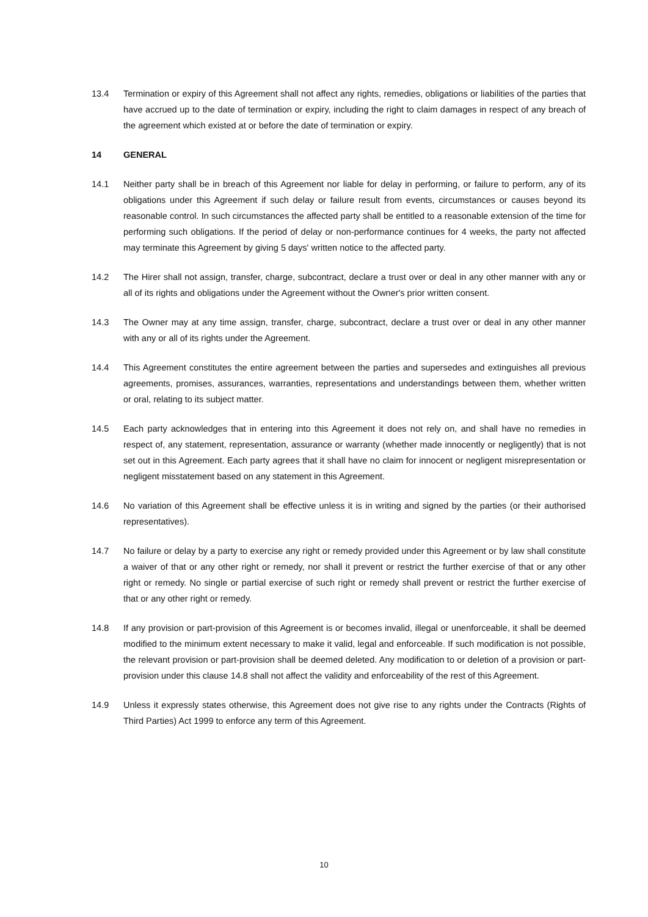13.4 Termination or expiry of this Agreement shall not affect any rights, remedies, obligations or liabilities of the parties that have accrued up to the date of termination or expiry, including the right to claim damages in respect of any breach of the agreement which existed at or before the date of termination or expiry.
14 GENERAL
14.1 Neither party shall be in breach of this Agreement nor liable for delay in performing, or failure to perform, any of its obligations under this Agreement if such delay or failure result from events, circumstances or causes beyond its reasonable control. In such circumstances the affected party shall be entitled to a reasonable extension of the time for performing such obligations. If the period of delay or non-performance continues for 4 weeks, the party not affected may terminate this Agreement by giving 5 days' written notice to the affected party.
14.2 The Hirer shall not assign, transfer, charge, subcontract, declare a trust over or deal in any other manner with any or all of its rights and obligations under the Agreement without the Owner's prior written consent.
14.3 The Owner may at any time assign, transfer, charge, subcontract, declare a trust over or deal in any other manner with any or all of its rights under the Agreement.
14.4 This Agreement constitutes the entire agreement between the parties and supersedes and extinguishes all previous agreements, promises, assurances, warranties, representations and understandings between them, whether written or oral, relating to its subject matter.
14.5 Each party acknowledges that in entering into this Agreement it does not rely on, and shall have no remedies in respect of, any statement, representation, assurance or warranty (whether made innocently or negligently) that is not set out in this Agreement. Each party agrees that it shall have no claim for innocent or negligent misrepresentation or negligent misstatement based on any statement in this Agreement.
14.6 No variation of this Agreement shall be effective unless it is in writing and signed by the parties (or their authorised representatives).
14.7 No failure or delay by a party to exercise any right or remedy provided under this Agreement or by law shall constitute a waiver of that or any other right or remedy, nor shall it prevent or restrict the further exercise of that or any other right or remedy. No single or partial exercise of such right or remedy shall prevent or restrict the further exercise of that or any other right or remedy.
14.8 If any provision or part-provision of this Agreement is or becomes invalid, illegal or unenforceable, it shall be deemed modified to the minimum extent necessary to make it valid, legal and enforceable. If such modification is not possible, the relevant provision or part-provision shall be deemed deleted. Any modification to or deletion of a provision or part-provision under this clause 14.8 shall not affect the validity and enforceability of the rest of this Agreement.
14.9 Unless it expressly states otherwise, this Agreement does not give rise to any rights under the Contracts (Rights of Third Parties) Act 1999 to enforce any term of this Agreement.
10